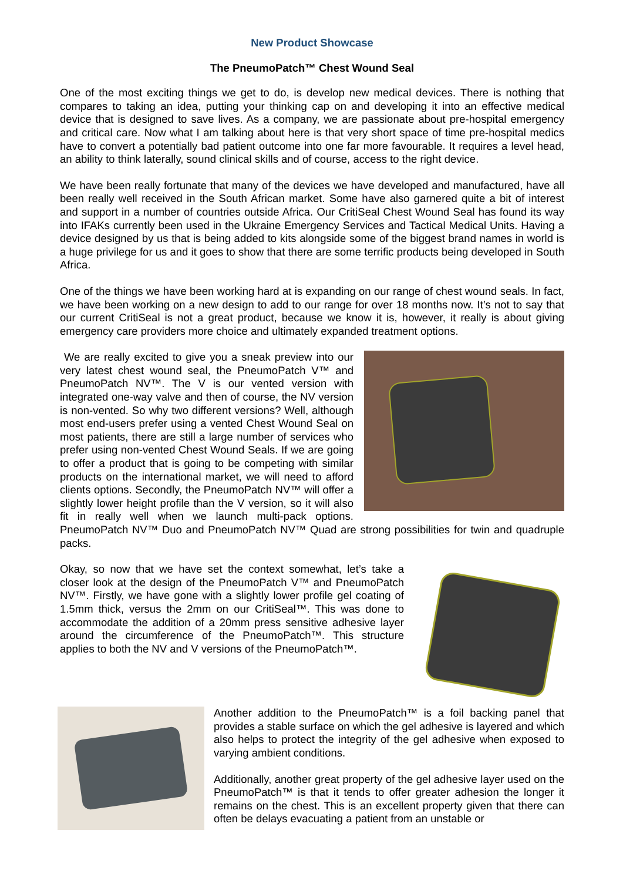New Product Showcase
The PneumoPatch™ Chest Wound Seal
One of the most exciting things we get to do, is develop new medical devices. There is nothing that compares to taking an idea, putting your thinking cap on and developing it into an effective medical device that is designed to save lives. As a company, we are passionate about pre-hospital emergency and critical care. Now what I am talking about here is that very short space of time pre-hospital medics have to convert a potentially bad patient outcome into one far more favourable. It requires a level head, an ability to think laterally, sound clinical skills and of course, access to the right device.
We have been really fortunate that many of the devices we have developed and manufactured, have all been really well received in the South African market. Some have also garnered quite a bit of interest and support in a number of countries outside Africa. Our CritiSeal Chest Wound Seal has found its way into IFAKs currently been used in the Ukraine Emergency Services and Tactical Medical Units. Having a device designed by us that is being added to kits alongside some of the biggest brand names in world is a huge privilege for us and it goes to show that there are some terrific products being developed in South Africa.
One of the things we have been working hard at is expanding on our range of chest wound seals. In fact, we have been working on a new design to add to our range for over 18 months now. It’s not to say that our current CritiSeal is not a great product, because we know it is, however, it really is about giving emergency care providers more choice and ultimately expanded treatment options.
We are really excited to give you a sneak preview into our very latest chest wound seal, the PneumoPatch V™ and PneumoPatch NV™. The V is our vented version with integrated one-way valve and then of course, the NV version is non-vented. So why two different versions? Well, although most end-users prefer using a vented Chest Wound Seal on most patients, there are still a large number of services who prefer using non-vented Chest Wound Seals. If we are going to offer a product that is going to be competing with similar products on the international market, we will need to afford clients options. Secondly, the PneumoPatch NV™ will offer a slightly lower height profile than the V version, so it will also fit in really well when we launch multi-pack options. PneumoPatch NV™ Duo and PneumoPatch NV™ Quad are strong possibilities for twin and quadruple packs.
Okay, so now that we have set the context somewhat, let’s take a closer look at the design of the PneumoPatch V™ and PneumoPatch NV™. Firstly, we have gone with a slightly lower profile gel coating of 1.5mm thick, versus the 2mm on our CritiSeal™. This was done to accommodate the addition of a 20mm press sensitive adhesive layer around the circumference of the PneumoPatch™. This structure applies to both the NV and V versions of the PneumoPatch™.
Another addition to the PneumoPatch™ is a foil backing panel that provides a stable surface on which the gel adhesive is layered and which also helps to protect the integrity of the gel adhesive when exposed to varying ambient conditions.
Additionally, another great property of the gel adhesive layer used on the PneumoPatch™ is that it tends to offer greater adhesion the longer it remains on the chest. This is an excellent property given that there can often be delays evacuating a patient from an unstable or